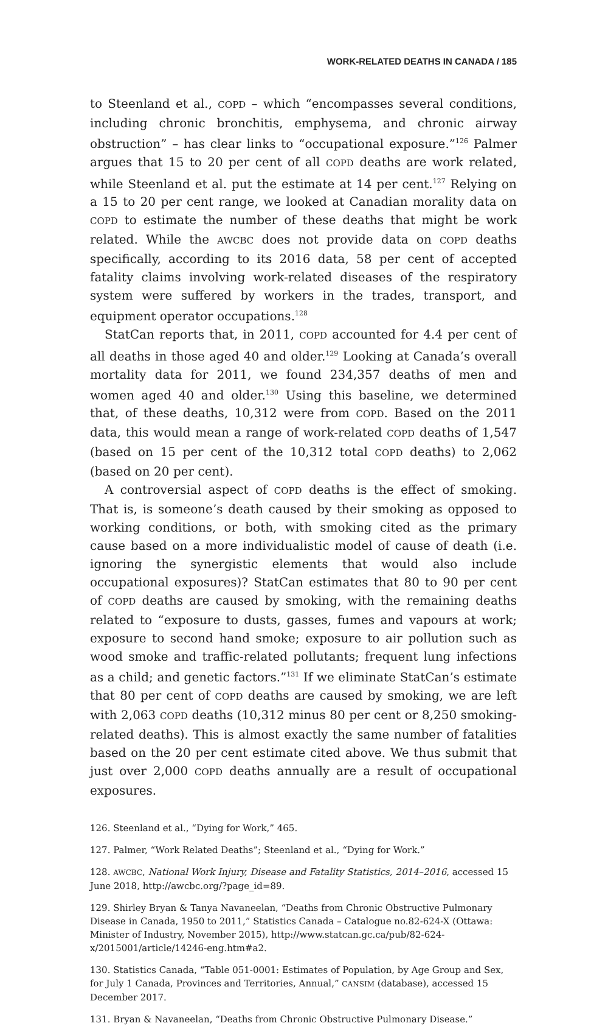WORK-RELATED DEATHS IN CANADA / 185
to Steenland et al., COPD – which “encompasses several conditions, including chronic bronchitis, emphysema, and chronic airway obstruction” – has clear links to “occupational exposure.”<sup>126</sup> Palmer argues that 15 to 20 per cent of all COPD deaths are work related, while Steenland et al. put the estimate at 14 per cent.<sup>127</sup> Relying on a 15 to 20 per cent range, we looked at Canadian morality data on COPD to estimate the number of these deaths that might be work related. While the AWCBC does not provide data on COPD deaths specifically, according to its 2016 data, 58 per cent of accepted fatality claims involving work-related diseases of the respiratory system were suffered by workers in the trades, transport, and equipment operator occupations.<sup>128</sup>
StatCan reports that, in 2011, COPD accounted for 4.4 per cent of all deaths in those aged 40 and older.<sup>129</sup> Looking at Canada’s overall mortality data for 2011, we found 234,357 deaths of men and women aged 40 and older.<sup>130</sup> Using this baseline, we determined that, of these deaths, 10,312 were from COPD. Based on the 2011 data, this would mean a range of work-related COPD deaths of 1,547 (based on 15 per cent of the 10,312 total COPD deaths) to 2,062 (based on 20 per cent).
A controversial aspect of COPD deaths is the effect of smoking. That is, is someone’s death caused by their smoking as opposed to working conditions, or both, with smoking cited as the primary cause based on a more individualistic model of cause of death (i.e. ignoring the synergistic elements that would also include occupational exposures)? StatCan estimates that 80 to 90 per cent of COPD deaths are caused by smoking, with the remaining deaths related to “exposure to dusts, gasses, fumes and vapours at work; exposure to second hand smoke; exposure to air pollution such as wood smoke and traffic-related pollutants; frequent lung infections as a child; and genetic factors.”<sup>131</sup> If we eliminate StatCan’s estimate that 80 per cent of COPD deaths are caused by smoking, we are left with 2,063 COPD deaths (10,312 minus 80 per cent or 8,250 smoking-related deaths). This is almost exactly the same number of fatalities based on the 20 per cent estimate cited above. We thus submit that just over 2,000 COPD deaths annually are a result of occupational exposures.
126. Steenland et al., “Dying for Work,” 465.
127. Palmer, “Work Related Deaths”; Steenland et al., “Dying for Work.”
128. AWCBC, National Work Injury, Disease and Fatality Statistics, 2014–2016, accessed 15 June 2018, http://awcbc.org/?page_id=89.
129. Shirley Bryan & Tanya Navaneelan, “Deaths from Chronic Obstructive Pulmonary Disease in Canada, 1950 to 2011,” Statistics Canada – Catalogue no.82-624-X (Ottawa: Minister of Industry, November 2015), http://www.statcan.gc.ca/pub/82-624-x/2015001/article/14246-eng.htm#a2.
130. Statistics Canada, “Table 051-0001: Estimates of Population, by Age Group and Sex, for July 1 Canada, Provinces and Territories, Annual,” CANSIM (database), accessed 15 December 2017.
131. Bryan & Navaneelan, “Deaths from Chronic Obstructive Pulmonary Disease.”